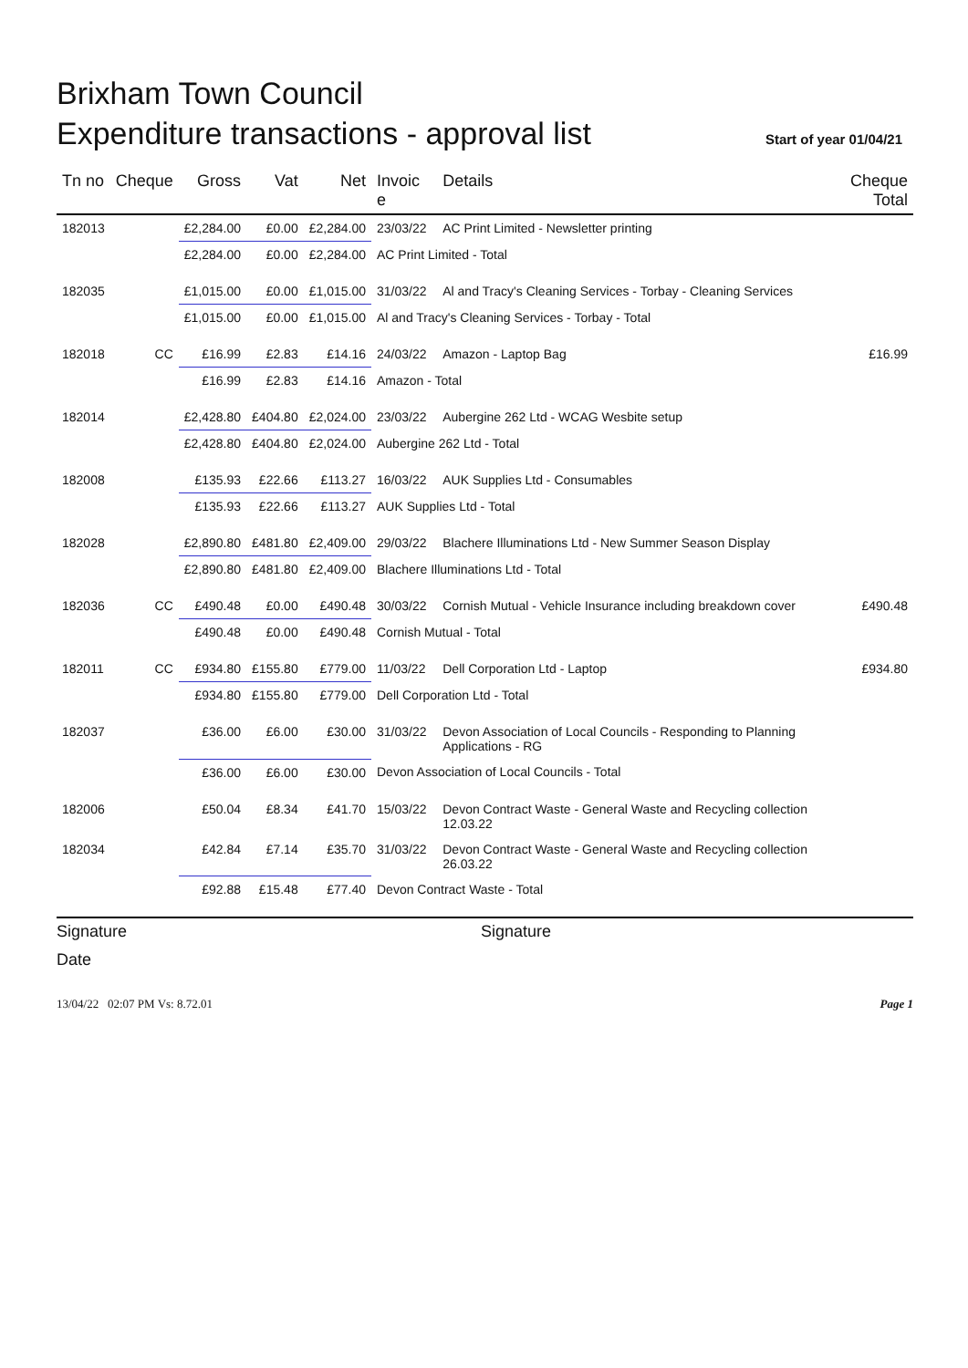Brixham Town Council
Expenditure transactions - approval list
Start of year 01/04/21
| Tn no | Cheque | Gross | Vat | Net | Invoic e | Details | Cheque Total |
| --- | --- | --- | --- | --- | --- | --- | --- |
| 182013 | | £2,284.00 | £0.00 | £2,284.00 | 23/03/22 | AC Print Limited - Newsletter printing | |
| | | £2,284.00 | £0.00 | £2,284.00 | AC Print Limited - Total | | |
| 182035 | | £1,015.00 | £0.00 | £1,015.00 | 31/03/22 | Al and Tracy's Cleaning Services - Torbay - Cleaning Services | |
| | | £1,015.00 | £0.00 | £1,015.00 | Al and Tracy's Cleaning Services - Torbay - Total | | |
| 182018 | CC | £16.99 | £2.83 | £14.16 | 24/03/22 | Amazon - Laptop Bag | £16.99 |
| | | £16.99 | £2.83 | £14.16 | Amazon - Total | | |
| 182014 | | £2,428.80 | £404.80 | £2,024.00 | 23/03/22 | Aubergine 262 Ltd - WCAG Wesbite setup | |
| | | £2,428.80 | £404.80 | £2,024.00 | Aubergine 262 Ltd - Total | | |
| 182008 | | £135.93 | £22.66 | £113.27 | 16/03/22 | AUK Supplies Ltd - Consumables | |
| | | £135.93 | £22.66 | £113.27 | AUK Supplies Ltd - Total | | |
| 182028 | | £2,890.80 | £481.80 | £2,409.00 | 29/03/22 | Blachere Illuminations Ltd - New Summer Season Display | |
| | | £2,890.80 | £481.80 | £2,409.00 | Blachere Illuminations Ltd - Total | | |
| 182036 | CC | £490.48 | £0.00 | £490.48 | 30/03/22 | Cornish Mutual - Vehicle Insurance including breakdown cover | £490.48 |
| | | £490.48 | £0.00 | £490.48 | Cornish Mutual - Total | | |
| 182011 | CC | £934.80 | £155.80 | £779.00 | 11/03/22 | Dell Corporation Ltd - Laptop | £934.80 |
| | | £934.80 | £155.80 | £779.00 | Dell Corporation Ltd - Total | | |
| 182037 | | £36.00 | £6.00 | £30.00 | 31/03/22 | Devon Association of Local Councils - Responding to Planning Applications - RG | |
| | | £36.00 | £6.00 | £30.00 | Devon Association of Local Councils - Total | | |
| 182006 | | £50.04 | £8.34 | £41.70 | 15/03/22 | Devon Contract Waste - General Waste and Recycling collection 12.03.22 | |
| 182034 | | £42.84 | £7.14 | £35.70 | 31/03/22 | Devon Contract Waste - General Waste and Recycling collection 26.03.22 | |
| | | £92.88 | £15.48 | £77.40 | Devon Contract Waste - Total | | |
Signature Signature
Date
13/04/22 02:07 PM Vs: 8.72.01 Page 1